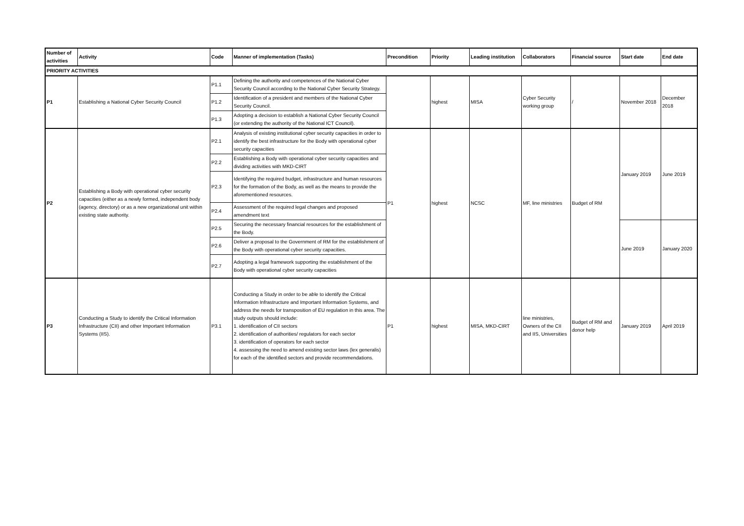| Number of activities | Activity | Code | Manner of implementation (Tasks) | Precondition | Priority | Leading institution | Collaborators | Financial source | Start date | End date |
| --- | --- | --- | --- | --- | --- | --- | --- | --- | --- | --- |
| PRIORITY ACTIVITIES | | | | | | | | | | |
| P1 | Establishing a National Cyber Security Council | P1.1 | Defining the authority and competences of the National Cyber Security Council according to the National Cyber Security Strategy. | | highest | MISA | Cyber Security working group | / | November 2018 | December 2018 |
| | | P1.2 | Identification of a president and members of the National Cyber Security Council. | | | | | | | |
| | | P1.3 | Adopting a decision to establish a National Cyber Security Council (or extending the authority of the National ICT Council). | | | | | | | |
| P2 | Establishing a Body with operational cyber security capacities (either as a newly formed, independent body (agency, directory) or as a new organizational unit within existing state authority. | P2.1 | Analysis of existing institutional cyber security capacities in order to identify the best infrastructure for the Body with operational cyber security capacities | P1 | highest | NCSC | MF, line ministries | Budget of RM | January 2019 | June 2019 |
| | | P2.2 | Establishing a Body with operational cyber security capacities and dividing activities with MKD-CIRT | | | | | | | |
| | | P2.3 | Identifying the required budget, infrastructure and human resources for the formation of the Body, as well as the means to provide the aforementioned resources. | | | | | | | |
| | | P2.4 | Assessment of the required legal changes and proposed amendment text | | | | | | | |
| | | P2.5 | Securing the necessary financial resources for the establishment of the Body. | | | | | | June 2019 | January 2020 |
| | | P2.6 | Deliver a proposal to the Government of RM for the establishment of the Body with operational cyber security capacities. | | | | | | | |
| | | P2.7 | Adopting a legal framework supporting the establishment of the Body with operational cyber security capacities | | | | | | | |
| P3 | Conducting a Study to identify the Critical Information Infrastructure (CII) and other Important Information Systems (IIS). | P3.1 | Conducting a Study in order to be able to identify the Critical Information Infrastructure and Important Information Systems, and address the needs for transposition of EU regulation in this area. The study outputs should include: 1. identification of CII sectors 2. identification of authorities/ regulators for each sector 3. identification of operators for each sector 4. assessing the need to amend existing sector laws (lex generalis) for each of the identified sectors and provide recommendations. | P1 | highest | MISA, MKD-CIRT | line ministries, Owners of the CII and IIS, Universities | Budget of RM and donor help | January 2019 | April 2019 |